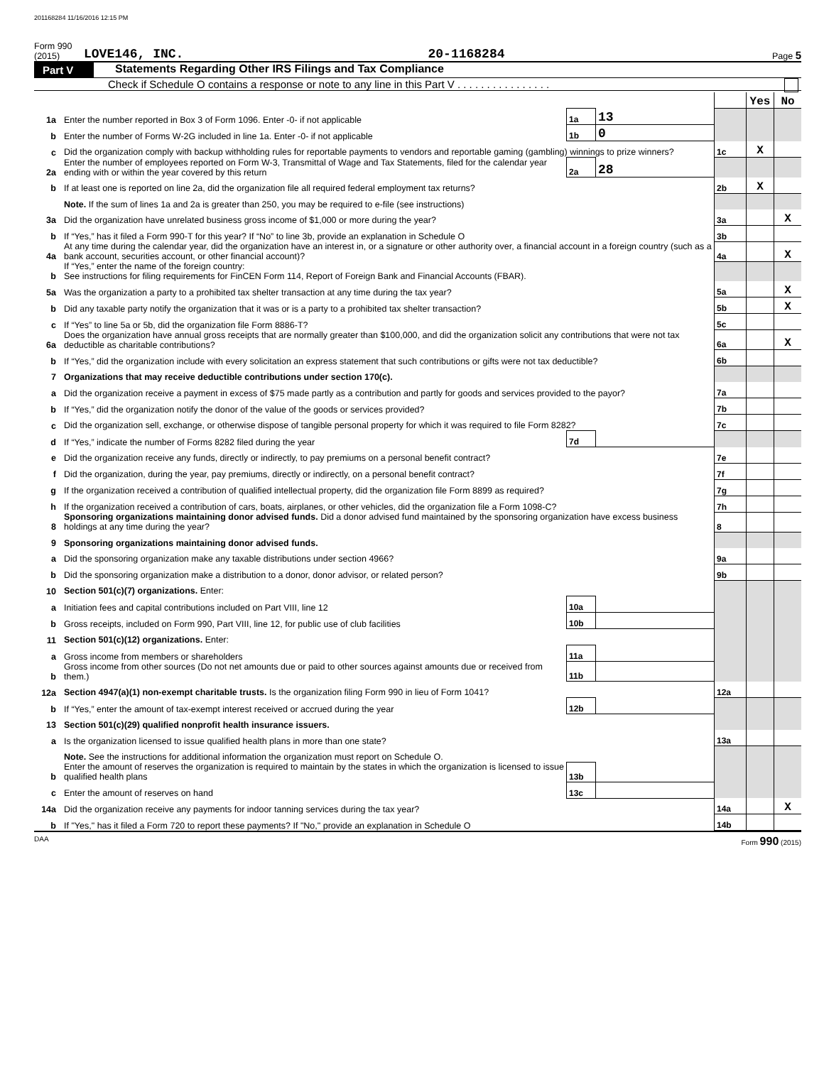201168284 11/16/2016 12:15 PM
Form 990 (2015) LOVE146, INC. 20-1168284 Page 5
Part V Statements Regarding Other IRS Filings and Tax Compliance
Check if Schedule O contains a response or note to any line in this Part V . . . . . . . . . . . . . . . .
| | | | | | Yes | No |
| 1a | Enter the number reported in Box 3 of Form 1096. Enter -0- if not applicable | 1a | 13 | | | |
| b | Enter the number of Forms W-2G included in line 1a. Enter -0- if not applicable | 1b | 0 | | | |
| c | Did the organization comply with backup withholding rules for reportable payments to vendors and reportable gaming (gambling) winnings to prize winners? | | | 1c | X | |
| 2a | Enter the number of employees reported on Form W-3, Transmittal of Wage and Tax Statements, filed for the calendar year ending with or within the year covered by this return | 2a | 28 | | | |
| b | If at least one is reported on line 2a, did the organization file all required federal employment tax returns? | | | 2b | X | |
| | Note. If the sum of lines 1a and 2a is greater than 250, you may be required to e-file (see instructions) | | | | | |
| 3a | Did the organization have unrelated business gross income of $1,000 or more during the year? | | | 3a | | X |
| b | If “Yes,” has it filed a Form 990-T for this year? If “No” to line 3b, provide an explanation in Schedule O | | | 3b | | |
| 4a | At any time during the calendar year, did the organization have an interest in, or a signature or other authority over, a financial account in a foreign country (such as a bank account, securities account, or other financial account)? | | | 4a | | X |
| b | If “Yes,” enter the name of the foreign country: See instructions for filing requirements for FinCEN Form 114, Report of Foreign Bank and Financial Accounts (FBAR). | | | | | |
| 5a | Was the organization a party to a prohibited tax shelter transaction at any time during the tax year? | | | 5a | | X |
| b | Did any taxable party notify the organization that it was or is a party to a prohibited tax shelter transaction? | | | 5b | | X |
| c | If “Yes” to line 5a or 5b, did the organization file Form 8886-T? | | | 5c | | |
| 6a | Does the organization have annual gross receipts that are normally greater than $100,000, and did the organization solicit any contributions that were not tax deductible as charitable contributions? | | | 6a | | X |
| b | If “Yes,” did the organization include with every solicitation an express statement that such contributions or gifts were not tax deductible? | | | 6b | | |
| 7 | Organizations that may receive deductible contributions under section 170(c). | | | | | |
| a | Did the organization receive a payment in excess of $75 made partly as a contribution and partly for goods and services provided to the payor? | | | 7a | | |
| b | If “Yes,” did the organization notify the donor of the value of the goods or services provided? | | | 7b | | |
| c | Did the organization sell, exchange, or otherwise dispose of tangible personal property for which it was required to file Form 8282? | | | 7c | | |
| d | If “Yes,” indicate the number of Forms 8282 filed during the year | 7d | | | | |
| e | Did the organization receive any funds, directly or indirectly, to pay premiums on a personal benefit contract? | | | 7e | | |
| f | Did the organization, during the year, pay premiums, directly or indirectly, on a personal benefit contract? | | | 7f | | |
| g | If the organization received a contribution of qualified intellectual property, did the organization file Form 8899 as required? | | | 7g | | |
| h | If the organization received a contribution of cars, boats, airplanes, or other vehicles, did the organization file a Form 1098-C? | | | 7h | | |
| 8 | Sponsoring organizations maintaining donor advised funds. Did a donor advised fund maintained by the sponsoring organization have excess business holdings at any time during the year? | | | 8 | | |
| 9 | Sponsoring organizations maintaining donor advised funds. | | | | | |
| a | Did the sponsoring organization make any taxable distributions under section 4966? | | | 9a | | |
| b | Did the sponsoring organization make a distribution to a donor, donor advisor, or related person? | | | 9b | | |
| 10 | Section 501(c)(7) organizations. Enter: | | | | | |
| a | Initiation fees and capital contributions included on Part VIII, line 12 | 10a | | | | |
| b | Gross receipts, included on Form 990, Part VIII, line 12, for public use of club facilities | 10b | | | | |
| 11 | Section 501(c)(12) organizations. Enter: | | | | | |
| a | Gross income from members or shareholders | 11a | | | | |
| b | Gross income from other sources (Do not net amounts due or paid to other sources against amounts due or received from them.) | 11b | | | | |
| 12a | Section 4947(a)(1) non-exempt charitable trusts. Is the organization filing Form 990 in lieu of Form 1041? | | | 12a | | |
| b | If “Yes,” enter the amount of tax-exempt interest received or accrued during the year | 12b | | | | |
| 13 | Section 501(c)(29) qualified nonprofit health insurance issuers. | | | | | |
| a | Is the organization licensed to issue qualified health plans in more than one state? | | | 13a | | |
| | Note. See the instructions for additional information the organization must report on Schedule O. | | | | | |
| b | Enter the amount of reserves the organization is required to maintain by the states in which the organization is licensed to issue qualified health plans | 13b | | | | |
| c | Enter the amount of reserves on hand | 13c | | | | |
| 14a | Did the organization receive any payments for indoor tanning services during the tax year? | | | 14a | | X |
| b | If "Yes," has it filed a Form 720 to report these payments? If "No," provide an explanation in Schedule O | | | 14b | | |
DAA Form 990 (2015)